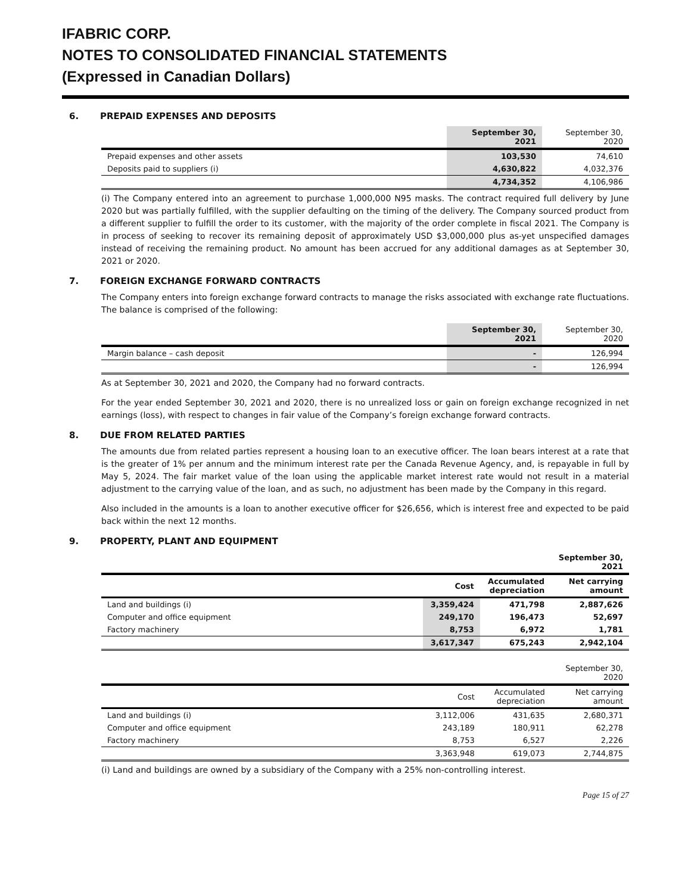IFABRIC CORP.
NOTES TO CONSOLIDATED FINANCIAL STATEMENTS
(Expressed in Canadian Dollars)
6. PREPAID EXPENSES AND DEPOSITS
| | September 30, 2021 | September 30, 2020 |
| --- | --- | --- |
| Prepaid expenses and other assets | 103,530 | 74,610 |
| Deposits paid to suppliers (i) | 4,630,822 | 4,032,376 |
| | 4,734,352 | 4,106,986 |
(i) The Company entered into an agreement to purchase 1,000,000 N95 masks. The contract required full delivery by June 2020 but was partially fulfilled, with the supplier defaulting on the timing of the delivery. The Company sourced product from a different supplier to fulfill the order to its customer, with the majority of the order complete in fiscal 2021. The Company is in process of seeking to recover its remaining deposit of approximately USD $3,000,000 plus as-yet unspecified damages instead of receiving the remaining product. No amount has been accrued for any additional damages as at September 30, 2021 or 2020.
7. FOREIGN EXCHANGE FORWARD CONTRACTS
The Company enters into foreign exchange forward contracts to manage the risks associated with exchange rate fluctuations. The balance is comprised of the following:
| | September 30, 2021 | September 30, 2020 |
| --- | --- | --- |
| Margin balance – cash deposit | - | 126,994 |
| | - | 126,994 |
As at September 30, 2021 and 2020, the Company had no forward contracts.
For the year ended September 30, 2021 and 2020, there is no unrealized loss or gain on foreign exchange recognized in net earnings (loss), with respect to changes in fair value of the Company’s foreign exchange forward contracts.
8. DUE FROM RELATED PARTIES
The amounts due from related parties represent a housing loan to an executive officer. The loan bears interest at a rate that is the greater of 1% per annum and the minimum interest rate per the Canada Revenue Agency, and, is repayable in full by May 5, 2024. The fair market value of the loan using the applicable market interest rate would not result in a material adjustment to the carrying value of the loan, and as such, no adjustment has been made by the Company in this regard.
Also included in the amounts is a loan to another executive officer for $26,656, which is interest free and expected to be paid back within the next 12 months.
9. PROPERTY, PLANT AND EQUIPMENT
| | | | September 30, 2021 |
| --- | --- | --- | --- |
| | Cost | Accumulated depreciation | Net carrying amount |
| Land and buildings (i) | 3,359,424 | 471,798 | 2,887,626 |
| Computer and office equipment | 249,170 | 196,473 | 52,697 |
| Factory machinery | 8,753 | 6,972 | 1,781 |
| | 3,617,347 | 675,243 | 2,942,104 |
| | | | September 30, 2020 |
| --- | --- | --- | --- |
| | Cost | Accumulated depreciation | Net carrying amount |
| Land and buildings (i) | 3,112,006 | 431,635 | 2,680,371 |
| Computer and office equipment | 243,189 | 180,911 | 62,278 |
| Factory machinery | 8,753 | 6,527 | 2,226 |
| | 3,363,948 | 619,073 | 2,744,875 |
(i) Land and buildings are owned by a subsidiary of the Company with a 25% non-controlling interest.
Page 15 of 27